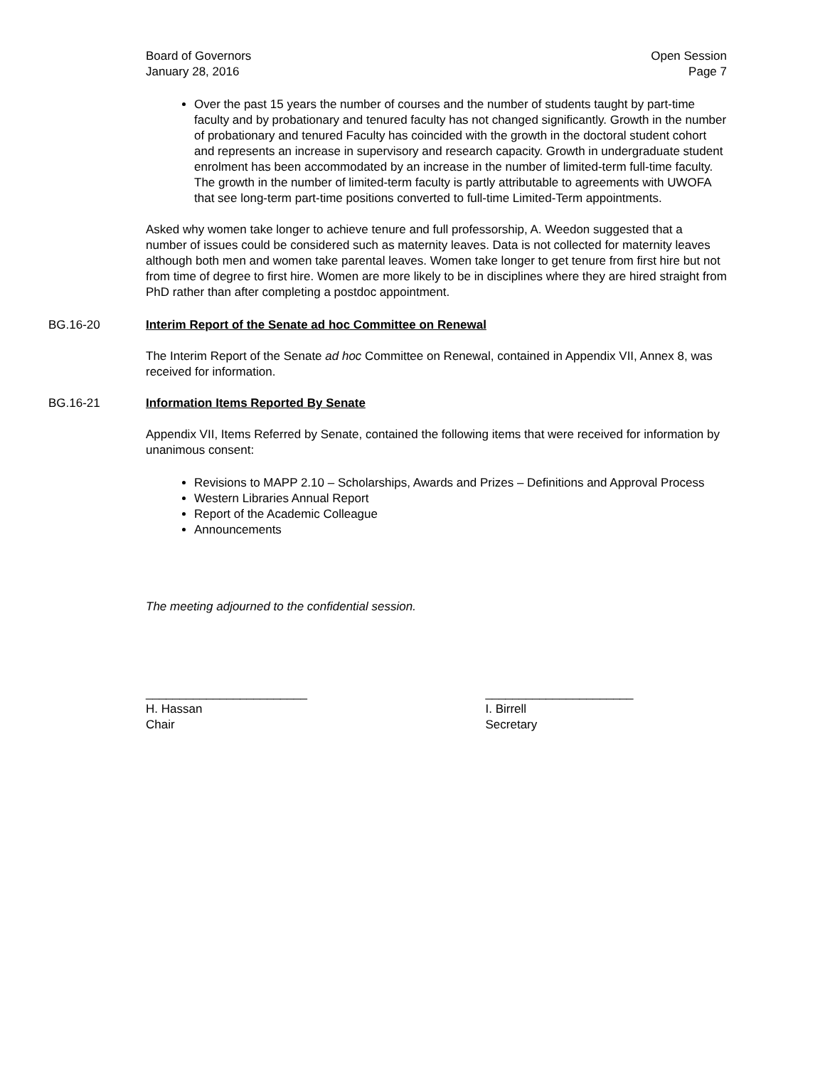Board of Governors
January 28, 2016
Open Session
Page 7
Over the past 15 years the number of courses and the number of students taught by part-time faculty and by probationary and tenured faculty has not changed significantly. Growth in the number of probationary and tenured Faculty has coincided with the growth in the doctoral student cohort and represents an increase in supervisory and research capacity. Growth in undergraduate student enrolment has been accommodated by an increase in the number of limited-term full-time faculty. The growth in the number of limited-term faculty is partly attributable to agreements with UWOFA that see long-term part-time positions converted to full-time Limited-Term appointments.
Asked why women take longer to achieve tenure and full professorship, A. Weedon suggested that a number of issues could be considered such as maternity leaves. Data is not collected for maternity leaves although both men and women take parental leaves. Women take longer to get tenure from first hire but not from time of degree to first hire. Women are more likely to be in disciplines where they are hired straight from PhD rather than after completing a postdoc appointment.
BG.16-20 Interim Report of the Senate ad hoc Committee on Renewal
The Interim Report of the Senate ad hoc Committee on Renewal, contained in Appendix VII, Annex 8, was received for information.
BG.16-21 Information Items Reported By Senate
Appendix VII, Items Referred by Senate, contained the following items that were received for information by unanimous consent:
Revisions to MAPP 2.10 – Scholarships, Awards and Prizes – Definitions and Approval Process
Western Libraries Annual Report
Report of the Academic Colleague
Announcements
The meeting adjourned to the confidential session.
________________________
H. Hassan
Chair
______________________
I. Birrell
Secretary